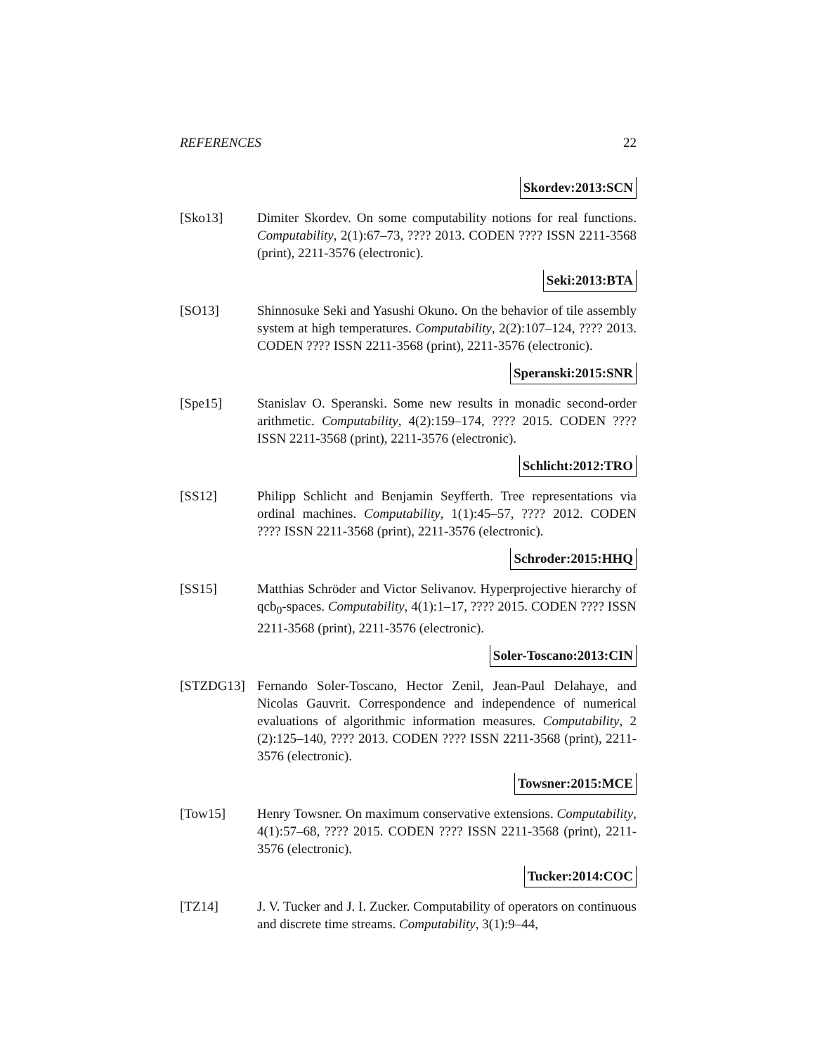REFERENCES 22
Skordev:2013:SCN
[Sko13] Dimiter Skordev. On some computability notions for real functions. Computability, 2(1):67–73, ???? 2013. CODEN ???? ISSN 2211-3568 (print), 2211-3576 (electronic).
Seki:2013:BTA
[SO13] Shinnosuke Seki and Yasushi Okuno. On the behavior of tile assembly system at high temperatures. Computability, 2(2):107–124, ???? 2013. CODEN ???? ISSN 2211-3568 (print), 2211-3576 (electronic).
Speranski:2015:SNR
[Spe15] Stanislav O. Speranski. Some new results in monadic second-order arithmetic. Computability, 4(2):159–174, ???? 2015. CODEN ???? ISSN 2211-3568 (print), 2211-3576 (electronic).
Schlicht:2012:TRO
[SS12] Philipp Schlicht and Benjamin Seyfferth. Tree representations via ordinal machines. Computability, 1(1):45–57, ???? 2012. CODEN ???? ISSN 2211-3568 (print), 2211-3576 (electronic).
Schroder:2015:HHQ
[SS15] Matthias Schröder and Victor Selivanov. Hyperprojective hierarchy of qcb<sub>0</sub>-spaces. Computability, 4(1):1–17, ???? 2015. CODEN ???? ISSN 2211-3568 (print), 2211-3576 (electronic).
Soler-Toscano:2013:CIN
[STZDG13] Fernando Soler-Toscano, Hector Zenil, Jean-Paul Delahaye, and Nicolas Gauvrit. Correspondence and independence of numerical evaluations of algorithmic information measures. Computability, 2 (2):125–140, ???? 2013. CODEN ???? ISSN 2211-3568 (print), 2211-3576 (electronic).
Towsner:2015:MCE
[Tow15] Henry Towsner. On maximum conservative extensions. Computability, 4(1):57–68, ???? 2015. CODEN ???? ISSN 2211-3568 (print), 2211-3576 (electronic).
Tucker:2014:COC
[TZ14] J. V. Tucker and J. I. Zucker. Computability of operators on continuous and discrete time streams. Computability, 3(1):9–44,